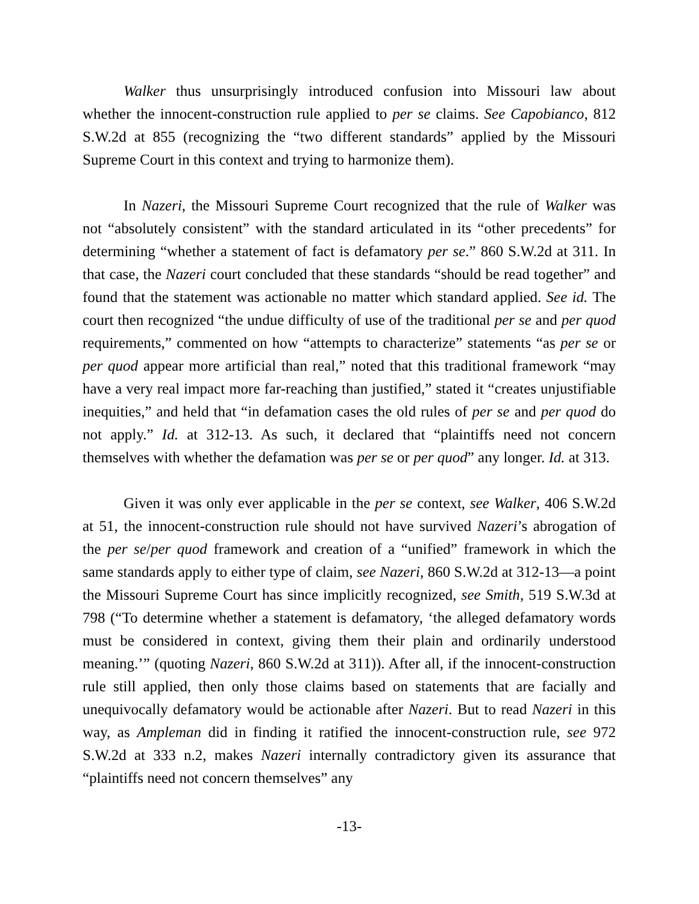Walker thus unsurprisingly introduced confusion into Missouri law about whether the innocent-construction rule applied to per se claims. See Capobianco, 812 S.W.2d at 855 (recognizing the “two different standards” applied by the Missouri Supreme Court in this context and trying to harmonize them).
In Nazeri, the Missouri Supreme Court recognized that the rule of Walker was not “absolutely consistent” with the standard articulated in its “other precedents” for determining “whether a statement of fact is defamatory per se.” 860 S.W.2d at 311. In that case, the Nazeri court concluded that these standards “should be read together” and found that the statement was actionable no matter which standard applied. See id. The court then recognized “the undue difficulty of use of the traditional per se and per quod requirements,” commented on how “attempts to characterize” statements “as per se or per quod appear more artificial than real,” noted that this traditional framework “may have a very real impact more far-reaching than justified,” stated it “creates unjustifiable inequities,” and held that “in defamation cases the old rules of per se and per quod do not apply.” Id. at 312-13. As such, it declared that “plaintiffs need not concern themselves with whether the defamation was per se or per quod” any longer. Id. at 313.
Given it was only ever applicable in the per se context, see Walker, 406 S.W.2d at 51, the innocent-construction rule should not have survived Nazeri’s abrogation of the per se/per quod framework and creation of a “unified” framework in which the same standards apply to either type of claim, see Nazeri, 860 S.W.2d at 312-13—a point the Missouri Supreme Court has since implicitly recognized, see Smith, 519 S.W.3d at 798 (“To determine whether a statement is defamatory, ‘the alleged defamatory words must be considered in context, giving them their plain and ordinarily understood meaning.’” (quoting Nazeri, 860 S.W.2d at 311)). After all, if the innocent-construction rule still applied, then only those claims based on statements that are facially and unequivocally defamatory would be actionable after Nazeri. But to read Nazeri in this way, as Ampleman did in finding it ratified the innocent-construction rule, see 972 S.W.2d at 333 n.2, makes Nazeri internally contradictory given its assurance that “plaintiffs need not concern themselves” any
-13-